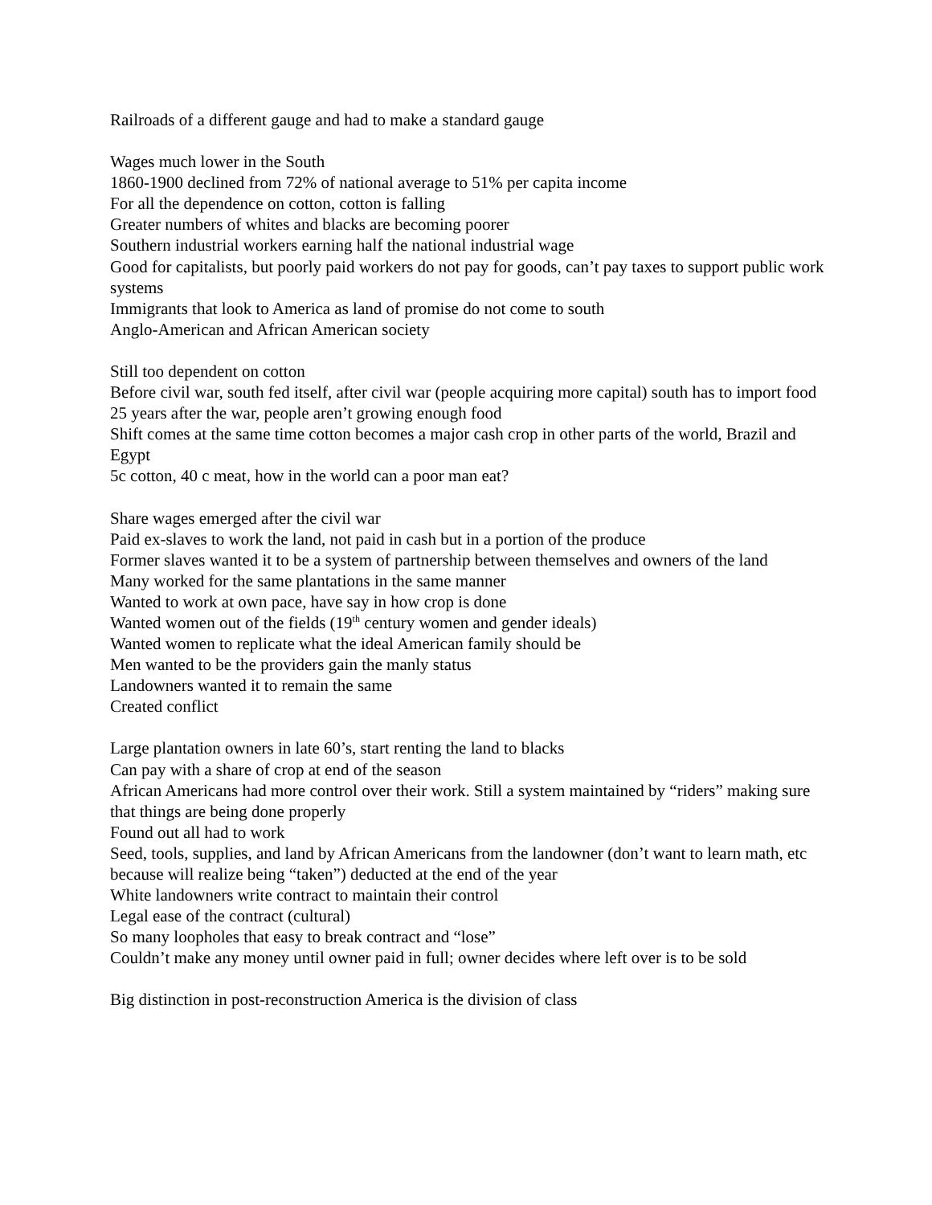Railroads of a different gauge and had to make a standard gauge
Wages much lower in the South
1860-1900 declined from 72% of national average to 51% per capita income
For all the dependence on cotton, cotton is falling
Greater numbers of whites and blacks are becoming poorer
Southern industrial workers earning half the national industrial wage
Good for capitalists, but poorly paid workers do not pay for goods, can’t pay taxes to support public work systems
Immigrants that look to America as land of promise do not come to south
Anglo-American and African American society
Still too dependent on cotton
Before civil war, south fed itself, after civil war (people acquiring more capital) south has to import food
25 years after the war, people aren’t growing enough food
Shift comes at the same time cotton becomes a major cash crop in other parts of the world, Brazil and Egypt
5c cotton, 40 c meat, how in the world can a poor man eat?
Share wages emerged after the civil war
Paid ex-slaves to work the land, not paid in cash but in a portion of the produce
Former slaves wanted it to be a system of partnership between themselves and owners of the land
Many worked for the same plantations in the same manner
Wanted to work at own pace, have say in how crop is done
Wanted women out of the fields (19<sup>th</sup> century women and gender ideals)
Wanted women to replicate what the ideal American family should be
Men wanted to be the providers gain the manly status
Landowners wanted it to remain the same
Created conflict
Large plantation owners in late 60’s, start renting the land to blacks
Can pay with a share of crop at end of the season
African Americans had more control over their work. Still a system maintained by “riders” making sure that things are being done properly
Found out all had to work
Seed, tools, supplies, and land by African Americans from the landowner (don’t want to learn math, etc because will realize being “taken”) deducted at the end of the year
White landowners write contract to maintain their control
Legal ease of the contract (cultural)
So many loopholes that easy to break contract and “lose”
Couldn’t make any money until owner paid in full; owner decides where left over is to be sold
Big distinction in post-reconstruction America is the division of class